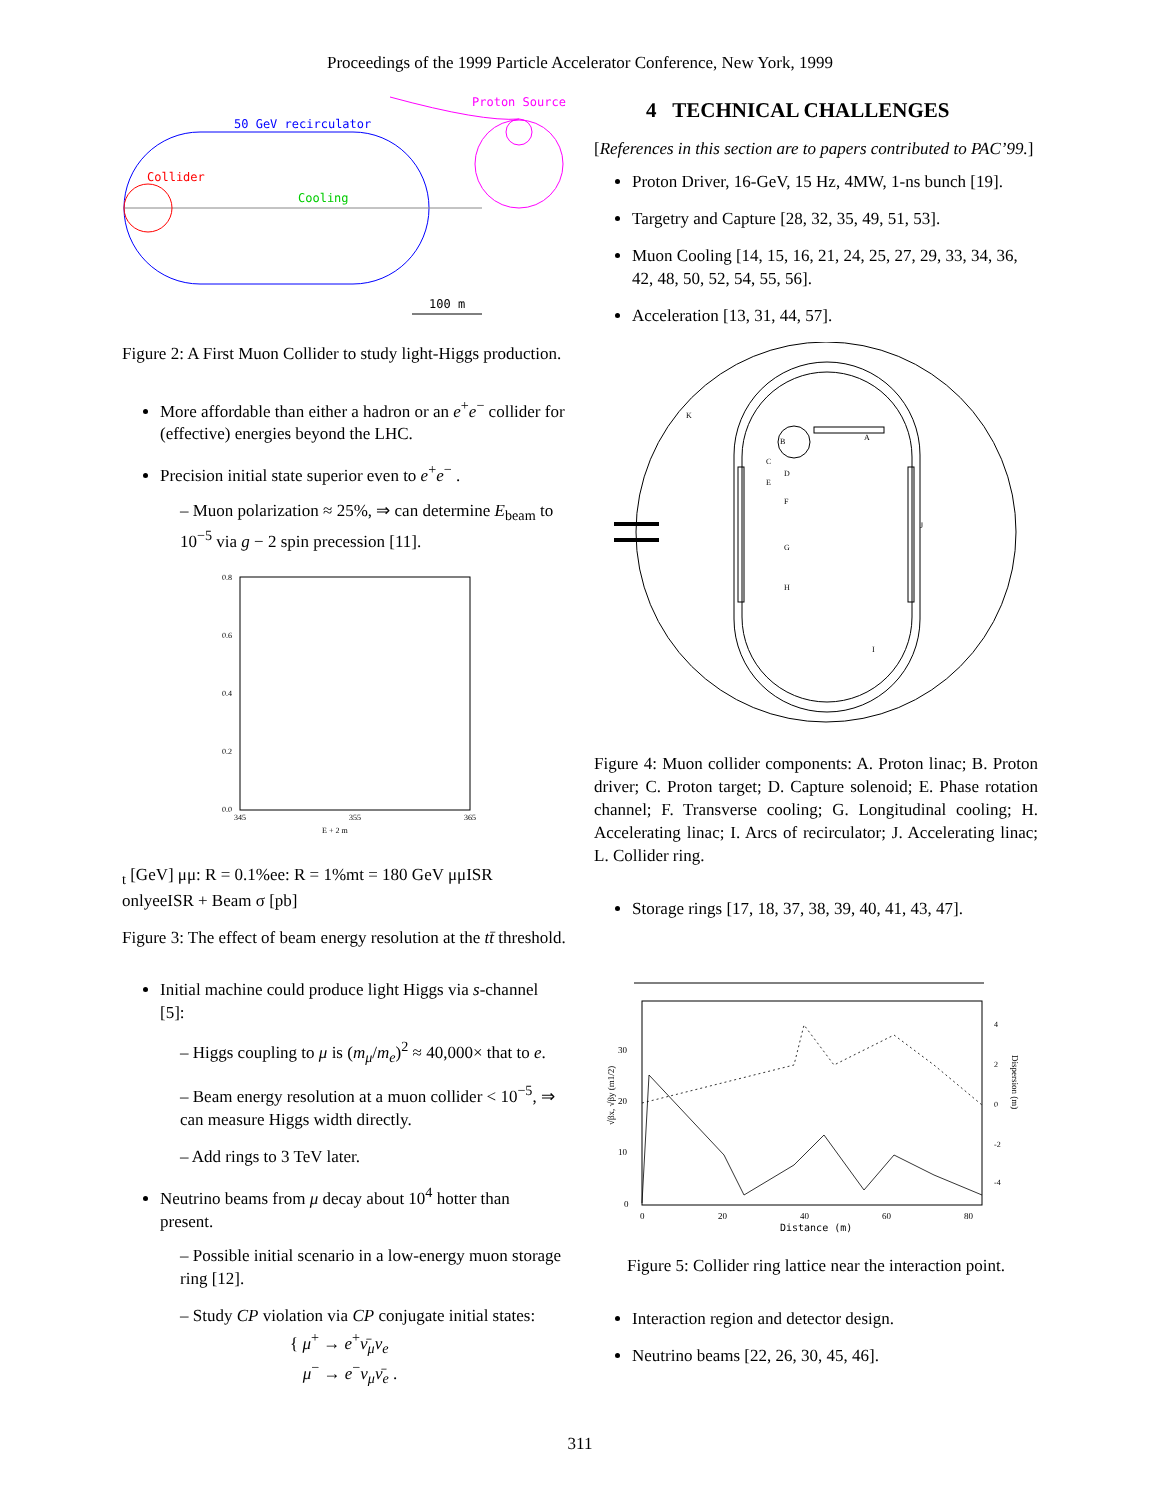Proceedings of the 1999 Particle Accelerator Conference, New York, 1999
Proton Source
50 GeV recirculator
Collider
Cooling
100 m
Figure 2: A First Muon Collider to study light-Higgs production.
More affordable than either a hadron or an e<sup>+</sup>e<sup>−</sup> collider for (effective) energies beyond the LHC.
Precision initial state superior even to e<sup>+</sup>e<sup>−</sup> .
– Muon polarization ≈ 25%, ⇒ can determine E<sub>beam</sub> to 10<sup>−5</sup> via g − 2 spin precession [11].
0.8
0.6
0.4
0.2
0.0
345
355
365
E + 2 mt [GeV]
μμ: R = 0.1%
ee: R = 1%
mt = 180 GeV
μμ
ISR only
ee
ISR + Beam
σ [pb]
Figure 3: The effect of beam energy resolution at the tt̄ threshold.
Initial machine could produce light Higgs via s-channel [5]:
– Higgs coupling to μ is (m<sub>μ</sub>/m<sub>e</sub>)<sup>2</sup> ≈ 40,000× that to e.
– Beam energy resolution at a muon collider < 10<sup>−5</sup>, ⇒ can measure Higgs width directly.
– Add rings to 3 TeV later.
Neutrino beams from μ decay about 10<sup>4</sup> hotter than present.
– Possible initial scenario in a low-energy muon storage ring [12].
– Study CP violation via CP conjugate initial states:
{ μ<sup>+</sup> → e<sup>+</sup>ν̄<sub>μ</sub>ν<sub>e</sub>
μ<sup>−</sup> → e<sup>−</sup>ν<sub>μ</sub>ν̄<sub>e</sub> .
4 TECHNICAL CHALLENGES
[References in this section are to papers contributed to PAC’99.]
Proton Driver, 16-GeV, 15 Hz, 4MW, 1-ns bunch [19].
Targetry and Capture [28, 32, 35, 49, 51, 53].
Muon Cooling [14, 15, 16, 21, 24, 25, 27, 29, 33, 34, 36, 42, 48, 50, 52, 54, 55, 56].
Acceleration [13, 31, 44, 57].
K
A
B
C
D
E
F
G
H
I
J
Figure 4: Muon collider components: A. Proton linac; B. Proton driver; C. Proton target; D. Capture solenoid; E. Phase rotation channel; F. Transverse cooling; G. Longitudinal cooling; H. Accelerating linac; I. Arcs of recirculator; J. Accelerating linac; L. Collider ring.
Storage rings [17, 18, 37, 38, 39, 40, 41, 43, 47].
0
10
20
30
0
20
40
60
80
Distance (m)
4
2
0
-2
-4
√βx, √βy (m1/2)
Dispersion (m)
Figure 5: Collider ring lattice near the interaction point.
Interaction region and detector design.
Neutrino beams [22, 26, 30, 45, 46].
311